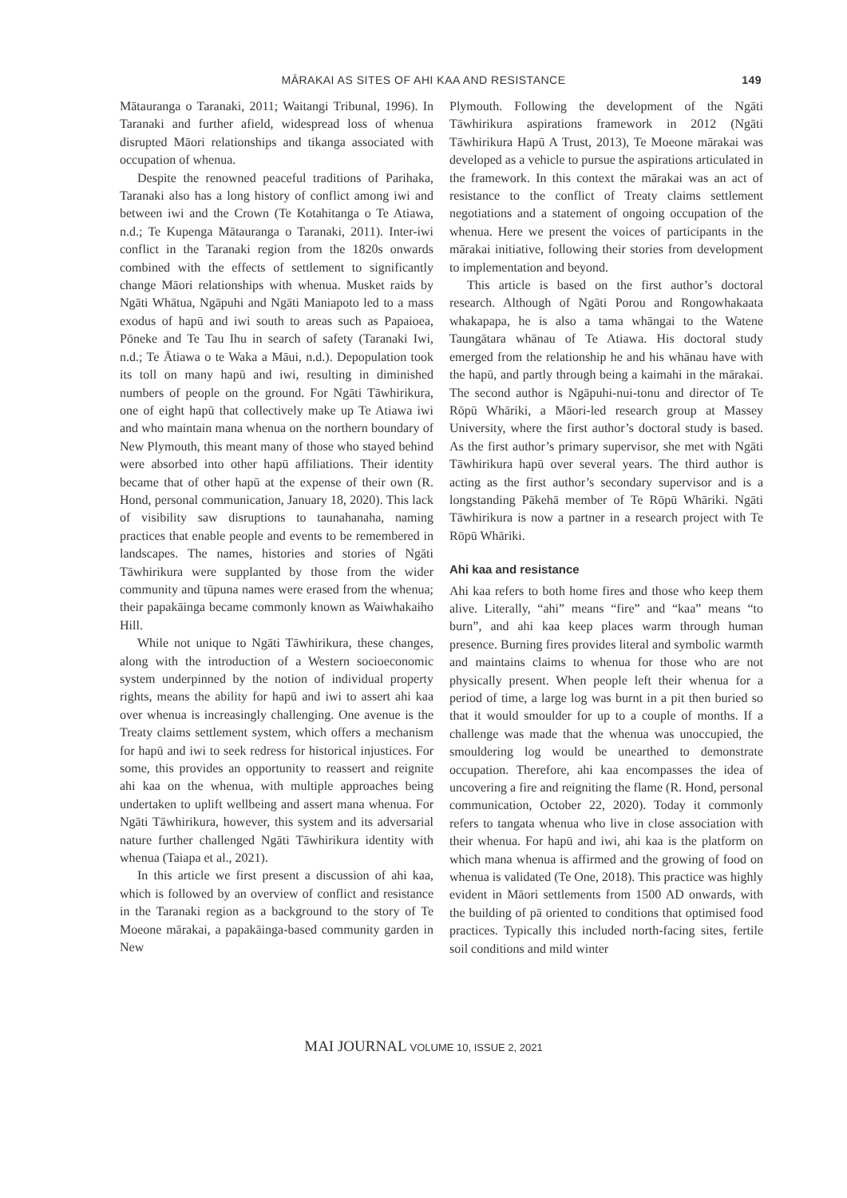MĀRAKAI AS SITES OF AHI KAA AND RESISTANCE
149
Mātauranga o Taranaki, 2011; Waitangi Tribunal, 1996). In Taranaki and further afield, widespread loss of whenua disrupted Māori relationships and tikanga associated with occupation of whenua.
Despite the renowned peaceful traditions of Parihaka, Taranaki also has a long history of conflict among iwi and between iwi and the Crown (Te Kotahitanga o Te Atiawa, n.d.; Te Kupenga Mātauranga o Taranaki, 2011). Inter-iwi conflict in the Taranaki region from the 1820s onwards combined with the effects of settlement to significantly change Māori relationships with whenua. Musket raids by Ngāti Whātua, Ngāpuhi and Ngāti Maniapoto led to a mass exodus of hapū and iwi south to areas such as Papaioea, Pōneke and Te Tau Ihu in search of safety (Taranaki Iwi, n.d.; Te Ātiawa o te Waka a Māui, n.d.). Depopulation took its toll on many hapū and iwi, resulting in diminished numbers of people on the ground. For Ngāti Tāwhirikura, one of eight hapū that collectively make up Te Atiawa iwi and who maintain mana whenua on the northern boundary of New Plymouth, this meant many of those who stayed behind were absorbed into other hapū affiliations. Their identity became that of other hapū at the expense of their own (R. Hond, personal communication, January 18, 2020). This lack of visibility saw disruptions to taunahanaha, naming practices that enable people and events to be remembered in landscapes. The names, histories and stories of Ngāti Tāwhirikura were supplanted by those from the wider community and tūpuna names were erased from the whenua; their papakāinga became commonly known as Waiwhakaiho Hill.
While not unique to Ngāti Tāwhirikura, these changes, along with the introduction of a Western socioeconomic system underpinned by the notion of individual property rights, means the ability for hapū and iwi to assert ahi kaa over whenua is increasingly challenging. One avenue is the Treaty claims settlement system, which offers a mechanism for hapū and iwi to seek redress for historical injustices. For some, this provides an opportunity to reassert and reignite ahi kaa on the whenua, with multiple approaches being undertaken to uplift wellbeing and assert mana whenua. For Ngāti Tāwhirikura, however, this system and its adversarial nature further challenged Ngāti Tāwhirikura identity with whenua (Taiapa et al., 2021).
In this article we first present a discussion of ahi kaa, which is followed by an overview of conflict and resistance in the Taranaki region as a background to the story of Te Moeone mārakai, a papakāinga-based community garden in New
Plymouth. Following the development of the Ngāti Tāwhirikura aspirations framework in 2012 (Ngāti Tāwhirikura Hapū A Trust, 2013), Te Moeone mārakai was developed as a vehicle to pursue the aspirations articulated in the framework. In this context the mārakai was an act of resistance to the conflict of Treaty claims settlement negotiations and a statement of ongoing occupation of the whenua. Here we present the voices of participants in the mārakai initiative, following their stories from development to implementation and beyond.
This article is based on the first author’s doctoral research. Although of Ngāti Porou and Rongowhakaata whakapapa, he is also a tama whāngai to the Watene Taungātara whānau of Te Atiawa. His doctoral study emerged from the relationship he and his whānau have with the hapū, and partly through being a kaimahi in the mārakai. The second author is Ngāpuhi-nui-tonu and director of Te Rōpū Whāriki, a Māori-led research group at Massey University, where the first author’s doctoral study is based. As the first author’s primary supervisor, she met with Ngāti Tāwhirikura hapū over several years. The third author is acting as the first author’s secondary supervisor and is a longstanding Pākehā member of Te Rōpū Whāriki. Ngāti Tāwhirikura is now a partner in a research project with Te Rōpū Whāriki.
Ahi kaa and resistance
Ahi kaa refers to both home fires and those who keep them alive. Literally, “ahi” means “fire” and “kaa” means “to burn”, and ahi kaa keep places warm through human presence. Burning fires provides literal and symbolic warmth and maintains claims to whenua for those who are not physically present. When people left their whenua for a period of time, a large log was burnt in a pit then buried so that it would smoulder for up to a couple of months. If a challenge was made that the whenua was unoccupied, the smouldering log would be unearthed to demonstrate occupation. Therefore, ahi kaa encompasses the idea of uncovering a fire and reigniting the flame (R. Hond, personal communication, October 22, 2020). Today it commonly refers to tangata whenua who live in close association with their whenua. For hapū and iwi, ahi kaa is the platform on which mana whenua is affirmed and the growing of food on whenua is validated (Te One, 2018). This practice was highly evident in Māori settlements from 1500 AD onwards, with the building of pā oriented to conditions that optimised food practices. Typically this included north-facing sites, fertile soil conditions and mild winter
MAI JOURNAL VOLUME 10, ISSUE 2, 2021